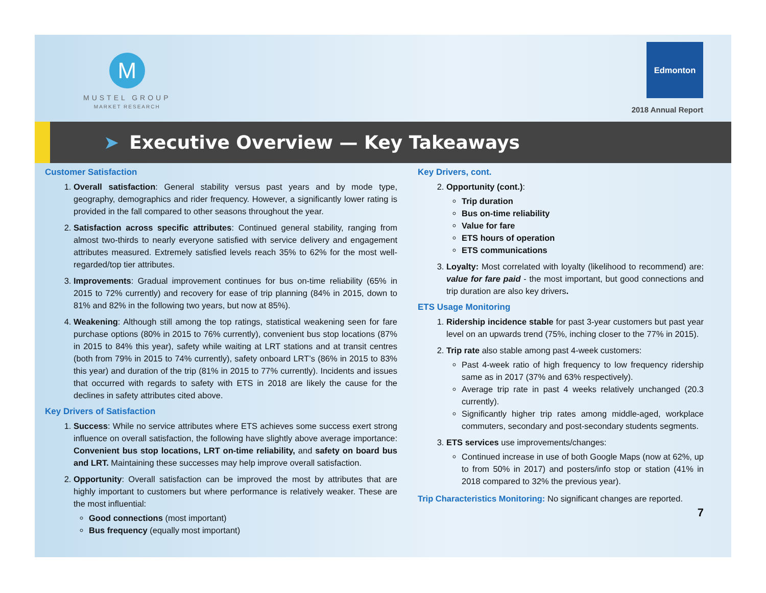M
MUSTEL GROUP
MARKET RESEARCH
Edmonton
2018 Annual Report
➤ Executive Overview — Key Takeaways
Customer Satisfaction
1. Overall satisfaction: General stability versus past years and by mode type, geography, demographics and rider frequency. However, a significantly lower rating is provided in the fall compared to other seasons throughout the year.
2. Satisfaction across specific attributes: Continued general stability, ranging from almost two-thirds to nearly everyone satisfied with service delivery and engagement attributes measured. Extremely satisfied levels reach 35% to 62% for the most well-regarded/top tier attributes.
3. Improvements: Gradual improvement continues for bus on-time reliability (65% in 2015 to 72% currently) and recovery for ease of trip planning (84% in 2015, down to 81% and 82% in the following two years, but now at 85%).
4. Weakening: Although still among the top ratings, statistical weakening seen for fare purchase options (80% in 2015 to 76% currently), convenient bus stop locations (87% in 2015 to 84% this year), safety while waiting at LRT stations and at transit centres (both from 79% in 2015 to 74% currently), safety onboard LRT’s (86% in 2015 to 83% this year) and duration of the trip (81% in 2015 to 77% currently). Incidents and issues that occurred with regards to safety with ETS in 2018 are likely the cause for the declines in safety attributes cited above.
Key Drivers of Satisfaction
1. Success: While no service attributes where ETS achieves some success exert strong influence on overall satisfaction, the following have slightly above average importance: Convenient bus stop locations, LRT on-time reliability, and safety on board bus and LRT. Maintaining these successes may help improve overall satisfaction.
2. Opportunity: Overall satisfaction can be improved the most by attributes that are highly important to customers but where performance is relatively weaker. These are the most influential:
Good connections (most important)
Bus frequency (equally most important)
Key Drivers, cont.
2. Opportunity (cont.):
Trip duration
Bus on-time reliability
Value for fare
ETS hours of operation
ETS communications
3. Loyalty: Most correlated with loyalty (likelihood to recommend) are: value for fare paid - the most important, but good connections and trip duration are also key drivers.
ETS Usage Monitoring
1. Ridership incidence stable for past 3-year customers but past year level on an upwards trend (75%, inching closer to the 77% in 2015).
2. Trip rate also stable among past 4-week customers:
Past 4-week ratio of high frequency to low frequency ridership same as in 2017 (37% and 63% respectively).
Average trip rate in past 4 weeks relatively unchanged (20.3 currently).
Significantly higher trip rates among middle-aged, workplace commuters, secondary and post-secondary students segments.
3. ETS services use improvements/changes:
Continued increase in use of both Google Maps (now at 62%, up to from 50% in 2017) and posters/info stop or station (41% in 2018 compared to 32% the previous year).
Trip Characteristics Monitoring: No significant changes are reported.
7